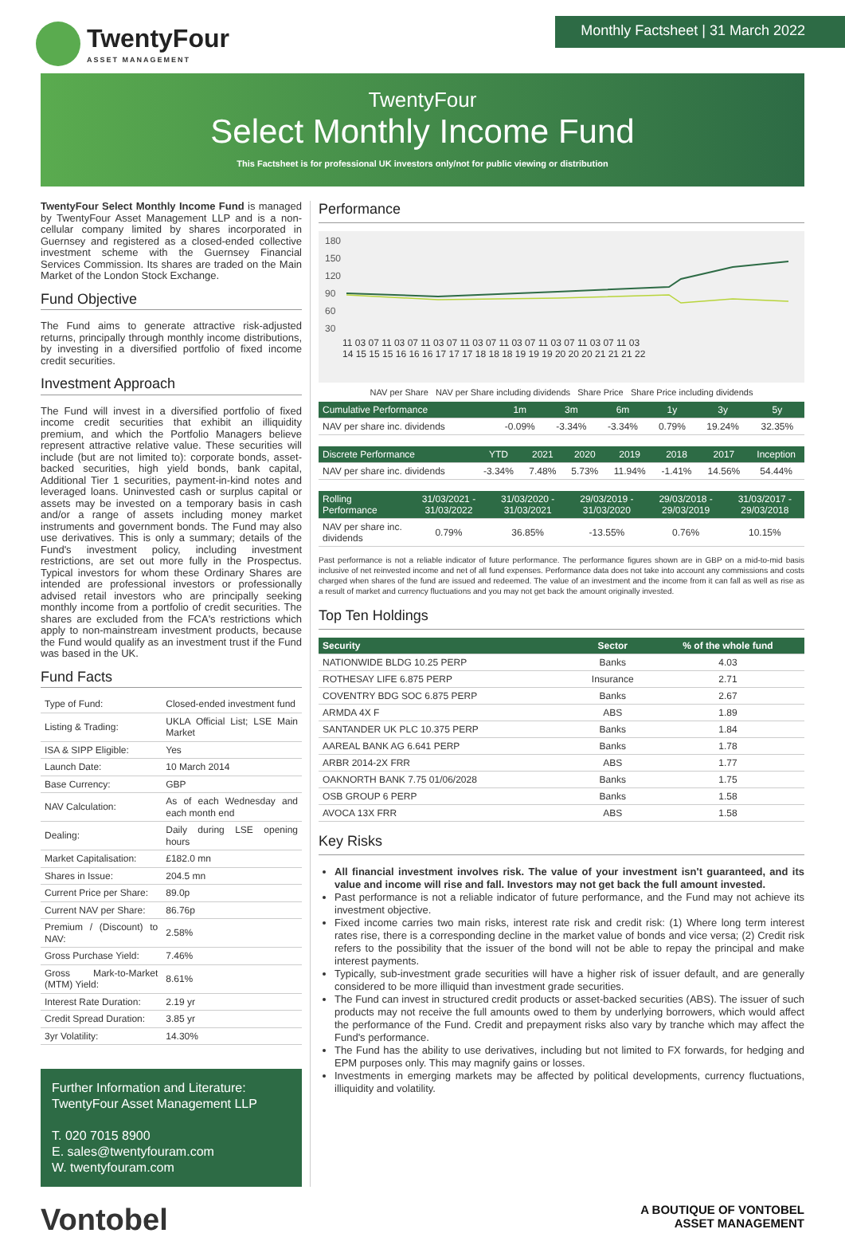TwentyFour
ASSET MANAGEMENT
Monthly Factsheet | 31 March 2022
TwentyFour
Select Monthly Income Fund
This Factsheet is for professional UK investors only/not for public viewing or distribution
TwentyFour Select Monthly Income Fund is managed by TwentyFour Asset Management LLP and is a non-cellular company limited by shares incorporated in Guernsey and registered as a closed-ended collective investment scheme with the Guernsey Financial Services Commission. Its shares are traded on the Main Market of the London Stock Exchange.
Fund Objective
The Fund aims to generate attractive risk-adjusted returns, principally through monthly income distributions, by investing in a diversified portfolio of fixed income credit securities.
Investment Approach
The Fund will invest in a diversified portfolio of fixed income credit securities that exhibit an illiquidity premium, and which the Portfolio Managers believe represent attractive relative value. These securities will include (but are not limited to): corporate bonds, asset-backed securities, high yield bonds, bank capital, Additional Tier 1 securities, payment-in-kind notes and leveraged loans. Uninvested cash or surplus capital or assets may be invested on a temporary basis in cash and/or a range of assets including money market instruments and government bonds. The Fund may also use derivatives. This is only a summary; details of the Fund's investment policy, including investment restrictions, are set out more fully in the Prospectus. Typical investors for whom these Ordinary Shares are intended are professional investors or professionally advised retail investors who are principally seeking monthly income from a portfolio of credit securities. The shares are excluded from the FCA's restrictions which apply to non-mainstream investment products, because the Fund would qualify as an investment trust if the Fund was based in the UK.
Fund Facts
| Type of Fund: | Closed-ended investment fund |
| Listing & Trading: | UKLA Official List; LSE Main Market |
| ISA & SIPP Eligible: | Yes |
| Launch Date: | 10 March 2014 |
| Base Currency: | GBP |
| NAV Calculation: | As of each Wednesday and each month end |
| Dealing: | Daily during LSE opening hours |
| Market Capitalisation: | £182.0 mn |
| Shares in Issue: | 204.5 mn |
| Current Price per Share: | 89.0p |
| Current NAV per Share: | 86.76p |
| Premium / (Discount) to NAV: | 2.58% |
| Gross Purchase Yield: | 7.46% |
| Gross Mark-to-Market (MTM) Yield: | 8.61% |
| Interest Rate Duration: | 2.19 yr |
| Credit Spread Duration: | 3.85 yr |
| 3yr Volatility: | 14.30% |
Further Information and Literature:
TwentyFour Asset Management LLP
T. 020 7015 8900
E. sales@twentyfouram.com
W. twentyfouram.com
Performance
180
150
120
90
60
30
11 03 07 11 03 07 11 03 07 11 03 07 11 03 07 11 03 07 11 03 07 11 03
14 15 15 15 16 16 16 17 17 17 18 18 18 19 19 19 20 20 20 21 21 21 22
NAV per Share NAV per Share including dividends Share Price Share Price including dividends
| Cumulative Performance | 1m | 3m | 6m | 1y | 3y | 5y |
| --- | --- | --- | --- | --- | --- | --- |
| NAV per share inc. dividends | -0.09% | -3.34% | -3.34% | 0.79% | 19.24% | 32.35% |
| Discrete Performance | YTD | 2021 | 2020 | 2019 | 2018 | 2017 | Inception |
| --- | --- | --- | --- | --- | --- | --- | --- |
| NAV per share inc. dividends | -3.34% | 7.48% | 5.73% | 11.94% | -1.41% | 14.56% | 54.44% |
| Rolling Performance | 31/03/2021 - 31/03/2022 | 31/03/2020 - 31/03/2021 | 29/03/2019 - 31/03/2020 | 29/03/2018 - 29/03/2019 | 31/03/2017 - 29/03/2018 |
| --- | --- | --- | --- | --- | --- |
| NAV per share inc. dividends | 0.79% | 36.85% | -13.55% | 0.76% | 10.15% |
Past performance is not a reliable indicator of future performance. The performance figures shown are in GBP on a mid-to-mid basis inclusive of net reinvested income and net of all fund expenses. Performance data does not take into account any commissions and costs charged when shares of the fund are issued and redeemed. The value of an investment and the income from it can fall as well as rise as a result of market and currency fluctuations and you may not get back the amount originally invested.
Top Ten Holdings
| Security | Sector | % of the whole fund |
| --- | --- | --- |
| NATIONWIDE BLDG 10.25 PERP | Banks | 4.03 |
| ROTHESAY LIFE 6.875 PERP | Insurance | 2.71 |
| COVENTRY BDG SOC 6.875 PERP | Banks | 2.67 |
| ARMDA 4X F | ABS | 1.89 |
| SANTANDER UK PLC 10.375 PERP | Banks | 1.84 |
| AAREAL BANK AG 6.641 PERP | Banks | 1.78 |
| ARBR 2014-2X FRR | ABS | 1.77 |
| OAKNORTH BANK 7.75 01/06/2028 | Banks | 1.75 |
| OSB GROUP 6 PERP | Banks | 1.58 |
| AVOCA 13X FRR | ABS | 1.58 |
Key Risks
All financial investment involves risk. The value of your investment isn't guaranteed, and its value and income will rise and fall. Investors may not get back the full amount invested.
Past performance is not a reliable indicator of future performance, and the Fund may not achieve its investment objective.
Fixed income carries two main risks, interest rate risk and credit risk: (1) Where long term interest rates rise, there is a corresponding decline in the market value of bonds and vice versa; (2) Credit risk refers to the possibility that the issuer of the bond will not be able to repay the principal and make interest payments.
Typically, sub-investment grade securities will have a higher risk of issuer default, and are generally considered to be more illiquid than investment grade securities.
The Fund can invest in structured credit products or asset-backed securities (ABS). The issuer of such products may not receive the full amounts owed to them by underlying borrowers, which would affect the performance of the Fund. Credit and prepayment risks also vary by tranche which may affect the Fund's performance.
The Fund has the ability to use derivatives, including but not limited to FX forwards, for hedging and EPM purposes only. This may magnify gains or losses.
Investments in emerging markets may be affected by political developments, currency fluctuations, illiquidity and volatility.
Vontobel
A BOUTIQUE OF VONTOBEL
ASSET MANAGEMENT